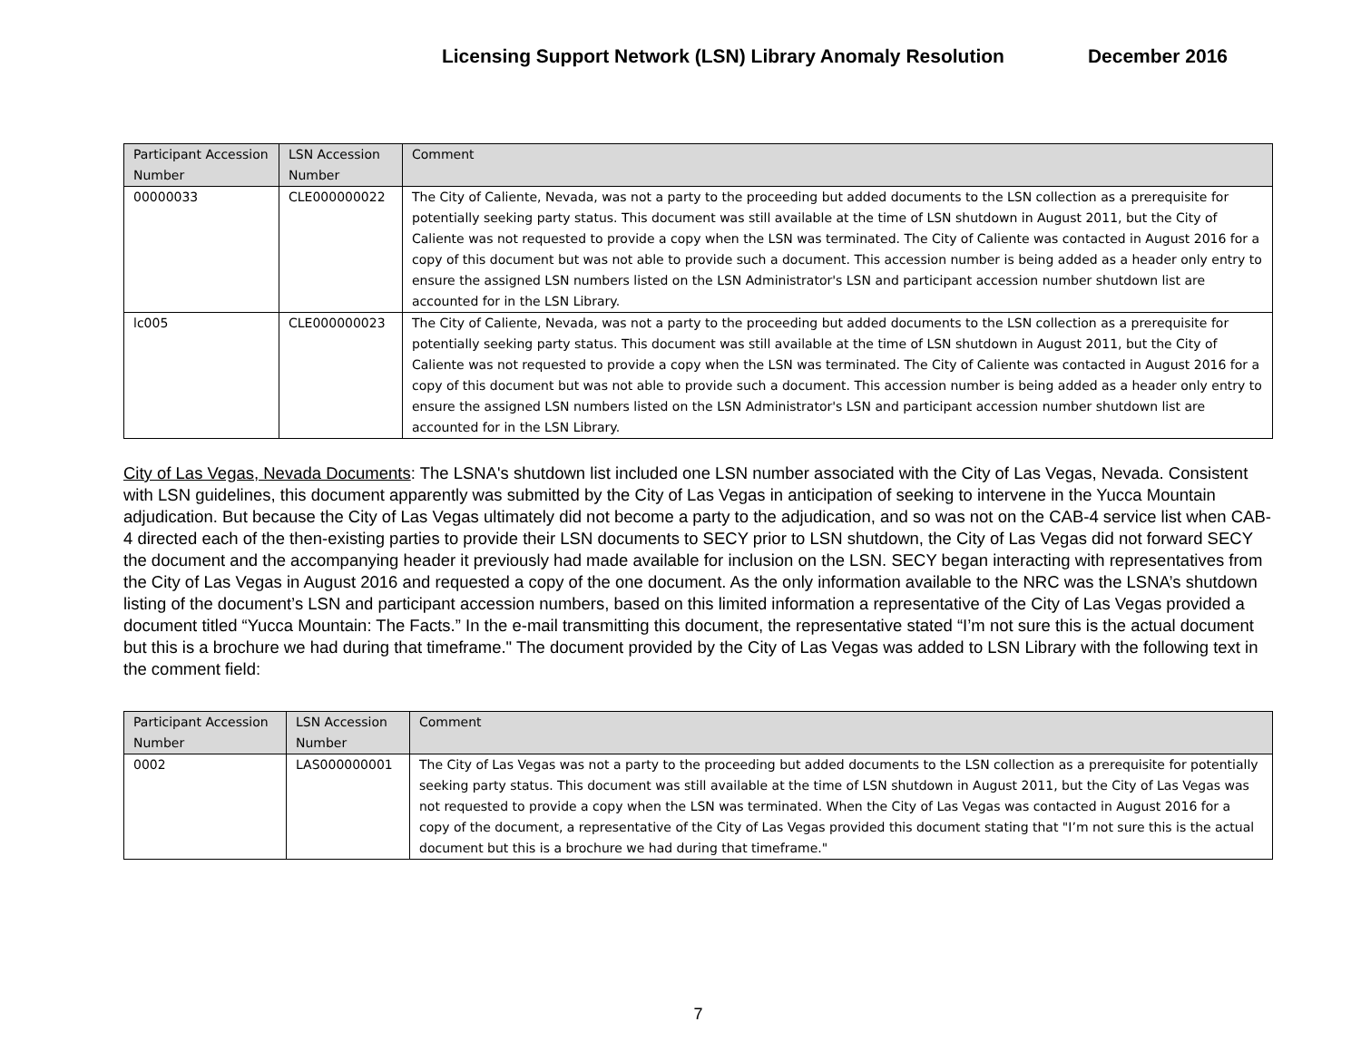Licensing Support Network (LSN) Library Anomaly Resolution December 2016
| Participant Accession Number | LSN Accession Number | Comment |
| --- | --- | --- |
| 00000033 | CLE000000022 | The City of Caliente, Nevada, was not a party to the proceeding but added documents to the LSN collection as a prerequisite for potentially seeking party status. This document was still available at the time of LSN shutdown in August 2011, but the City of Caliente was not requested to provide a copy when the LSN was terminated. The City of Caliente was contacted in August 2016 for a copy of this document but was not able to provide such a document. This accession number is being added as a header only entry to ensure the assigned LSN numbers listed on the LSN Administrator's LSN and participant accession number shutdown list are accounted for in the LSN Library. |
| lc005 | CLE000000023 | The City of Caliente, Nevada, was not a party to the proceeding but added documents to the LSN collection as a prerequisite for potentially seeking party status. This document was still available at the time of LSN shutdown in August 2011, but the City of Caliente was not requested to provide a copy when the LSN was terminated. The City of Caliente was contacted in August 2016 for a copy of this document but was not able to provide such a document. This accession number is being added as a header only entry to ensure the assigned LSN numbers listed on the LSN Administrator's LSN and participant accession number shutdown list are accounted for in the LSN Library. |
City of Las Vegas, Nevada Documents: The LSNA's shutdown list included one LSN number associated with the City of Las Vegas, Nevada. Consistent with LSN guidelines, this document apparently was submitted by the City of Las Vegas in anticipation of seeking to intervene in the Yucca Mountain adjudication. But because the City of Las Vegas ultimately did not become a party to the adjudication, and so was not on the CAB-4 service list when CAB-4 directed each of the then-existing parties to provide their LSN documents to SECY prior to LSN shutdown, the City of Las Vegas did not forward SECY the document and the accompanying header it previously had made available for inclusion on the LSN. SECY began interacting with representatives from the City of Las Vegas in August 2016 and requested a copy of the one document. As the only information available to the NRC was the LSNA’s shutdown listing of the document’s LSN and participant accession numbers, based on this limited information a representative of the City of Las Vegas provided a document titled “Yucca Mountain: The Facts.” In the e-mail transmitting this document, the representative stated “I’m not sure this is the actual document but this is a brochure we had during that timeframe." The document provided by the City of Las Vegas was added to LSN Library with the following text in the comment field:
| Participant Accession Number | LSN Accession Number | Comment |
| --- | --- | --- |
| 0002 | LAS000000001 | The City of Las Vegas was not a party to the proceeding but added documents to the LSN collection as a prerequisite for potentially seeking party status. This document was still available at the time of LSN shutdown in August 2011, but the City of Las Vegas was not requested to provide a copy when the LSN was terminated. When the City of Las Vegas was contacted in August 2016 for a copy of the document, a representative of the City of Las Vegas provided this document stating that "I’m not sure this is the actual document but this is a brochure we had during that timeframe." |
7